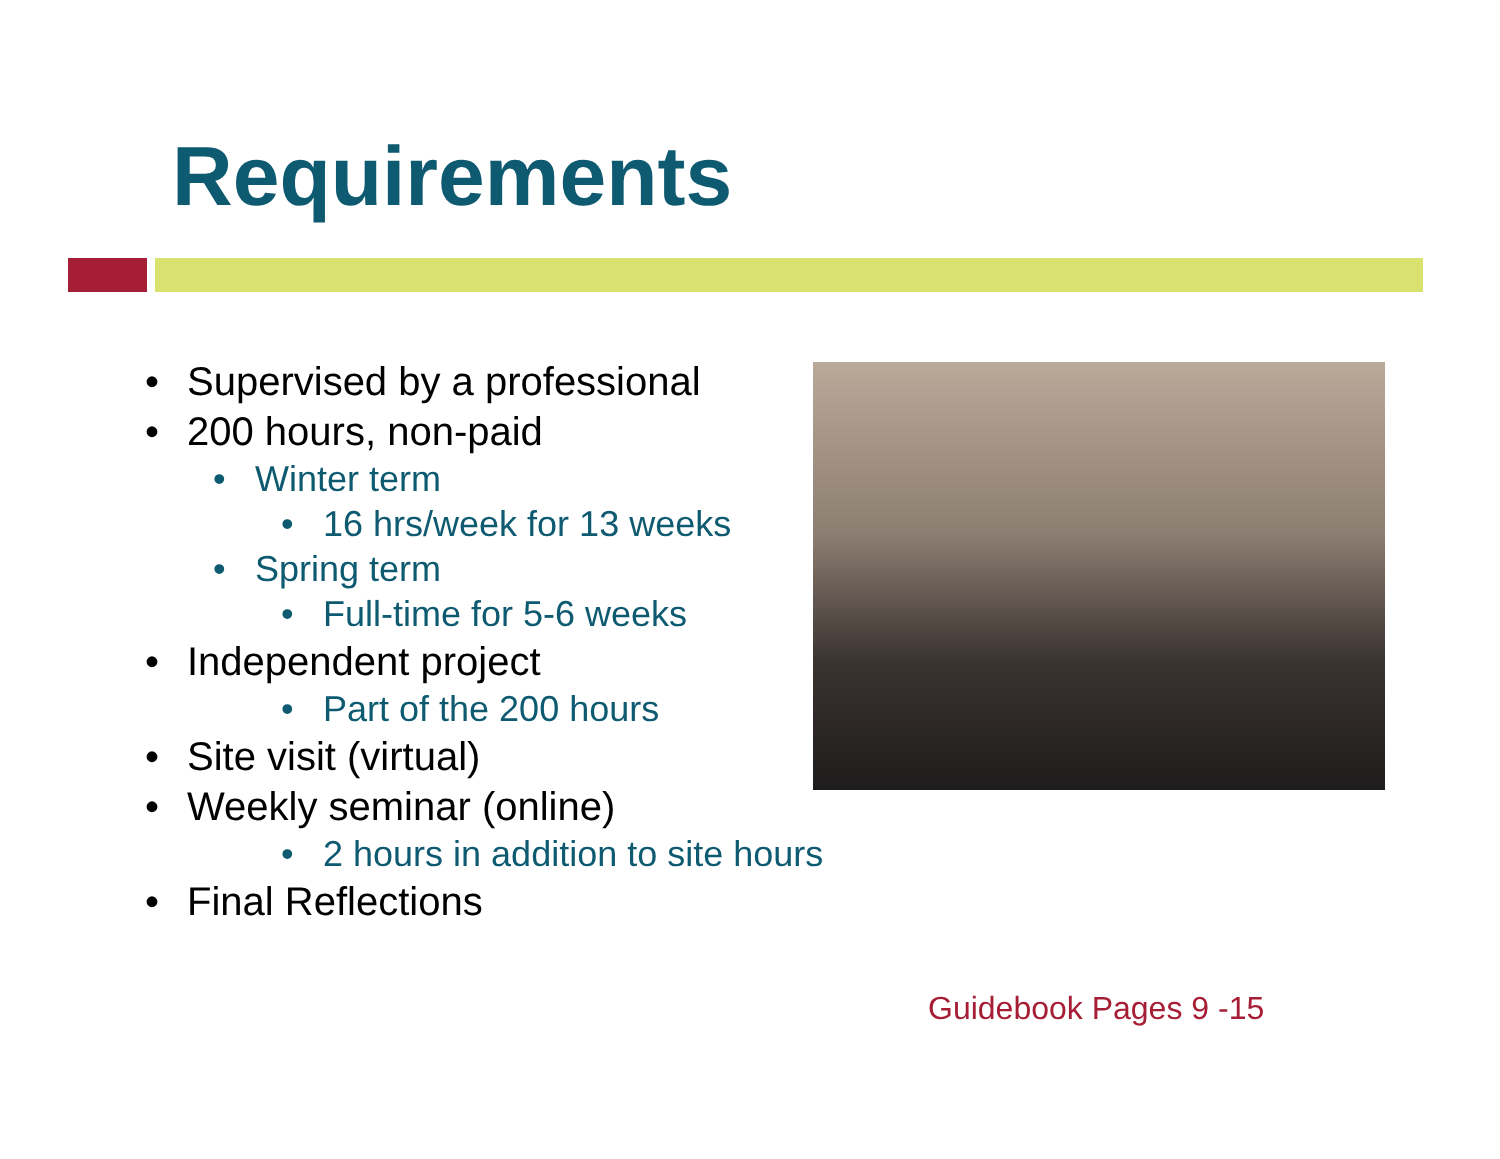Requirements
• Supervised by a professional
• 200 hours, non-paid
• Winter term
• 16 hrs/week for 13 weeks
• Spring term
• Full-time for 5-6 weeks
• Independent project
• Part of the 200 hours
• Site visit (virtual)
• Weekly seminar (online)
• 2 hours in addition to site hours
• Final Reflections
Guidebook Pages 9 -15